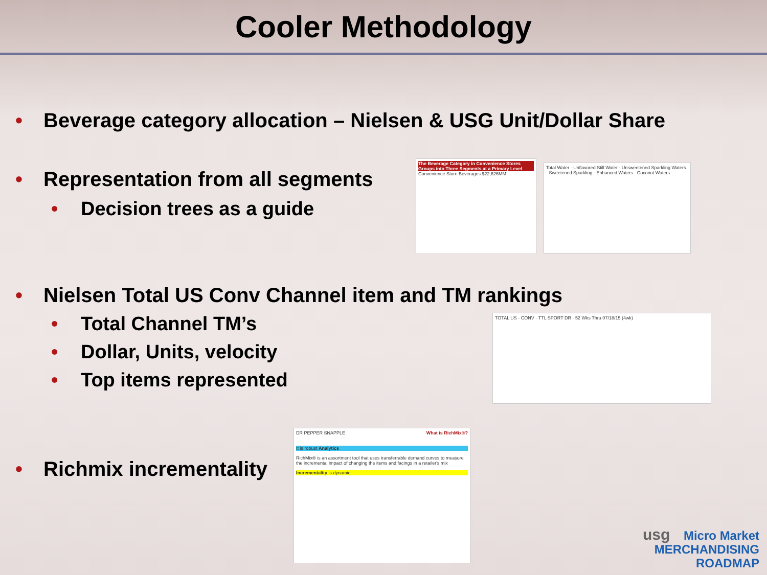Cooler Methodology
• Beverage category allocation – Nielsen & USG Unit/Dollar Share
• Representation from all segments
• Decision trees as a guide
• Nielsen Total US Conv Channel item and TM rankings
• Total Channel TM’s
• Dollar, Units, velocity
• Top items represented
• Richmix incrementality
The Beverage Category in Convenience Stores Groups into Three Segments at a Primary Level
Convenience Store Beverages $22,626MM
Total Water · Unflavored Still Water · Unsweetened Sparkling Waters · Sweetened Sparkling · Enhanced Waters · Coconut Waters
TOTAL US - CONV · TTL SPORT DR · 52 Wks Thru 07/18/15 (4wk)
DR PEPPER SNAPPLE What is RichMix®?
It is robust Analytics
RichMix® is an assortment tool that uses transferrable demand curves to measure the incremental impact of changing the items and facings in a retailer's mix
Incrementality is dynamic
usg Micro Market
MERCHANDISING
ROADMAP